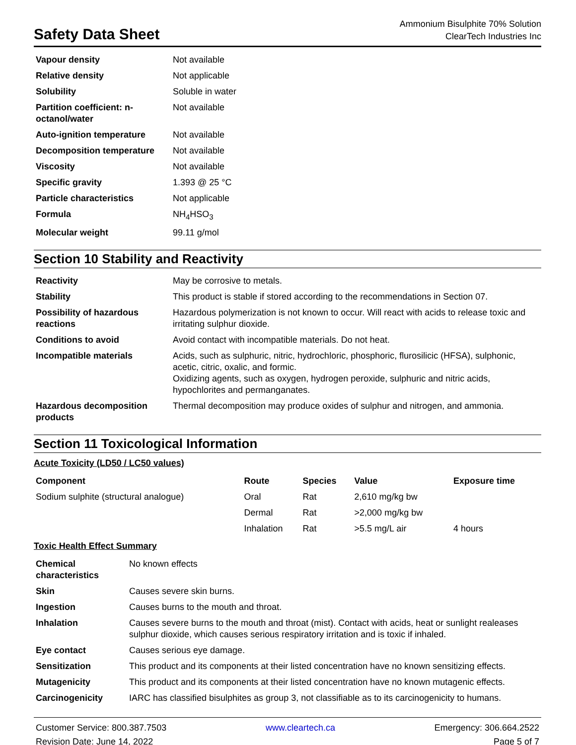Safety Data Sheet
Ammonium Bisulphite 70% Solution
ClearTech Industries Inc
| Vapour density | Not available |
| Relative density | Not applicable |
| Solubility | Soluble in water |
| Partition coefficient: n-octanol/water | Not available |
| Auto-ignition temperature | Not available |
| Decomposition temperature | Not available |
| Viscosity | Not available |
| Specific gravity | 1.393 @ 25 °C |
| Particle characteristics | Not applicable |
| Formula | NH<sub>4</sub>HSO<sub>3</sub> |
| Molecular weight | 99.11 g/mol |
Section 10 Stability and Reactivity
| Reactivity | May be corrosive to metals. |
| Stability | This product is stable if stored according to the recommendations in Section 07. |
| Possibility of hazardous reactions | Hazardous polymerization is not known to occur. Will react with acids to release toxic and irritating sulphur dioxide. |
| Conditions to avoid | Avoid contact with incompatible materials. Do not heat. |
| Incompatible materials | Acids, such as sulphuric, nitric, hydrochloric, phosphoric, flurosilicic (HFSA), sulphonic, acetic, citric, oxalic, and formic. Oxidizing agents, such as oxygen, hydrogen peroxide, sulphuric and nitric acids, hypochlorites and permanganates. |
| Hazardous decomposition products | Thermal decomposition may produce oxides of sulphur and nitrogen, and ammonia. |
Section 11 Toxicological Information
Acute Toxicity (LD50 / LC50 values)
| Component | Route | Species | Value | Exposure time |
| --- | --- | --- | --- | --- |
| Sodium sulphite (structural analogue) | Oral | Rat | 2,610 mg/kg bw | |
| | Dermal | Rat | >2,000 mg/kg bw | |
| | Inhalation | Rat | >5.5 mg/L air | 4 hours |
Toxic Health Effect Summary
| Chemical characteristics | No known effects |
| Skin | Causes severe skin burns. |
| Ingestion | Causes burns to the mouth and throat. |
| Inhalation | Causes severe burns to the mouth and throat (mist). Contact with acids, heat or sunlight realeases sulphur dioxide, which causes serious respiratory irritation and is toxic if inhaled. |
| Eye contact | Causes serious eye damage. |
| Sensitization | This product and its components at their listed concentration have no known sensitizing effects. |
| Mutagenicity | This product and its components at their listed concentration have no known mutagenic effects. |
| Carcinogenicity | IARC has classified bisulphites as group 3, not classifiable as to its carcinogenicity to humans. |
Customer Service: 800.387.7503
Revision Date: June 14, 2022
www.cleartech.ca Emergency: 306.664.2522
Page 5 of 7